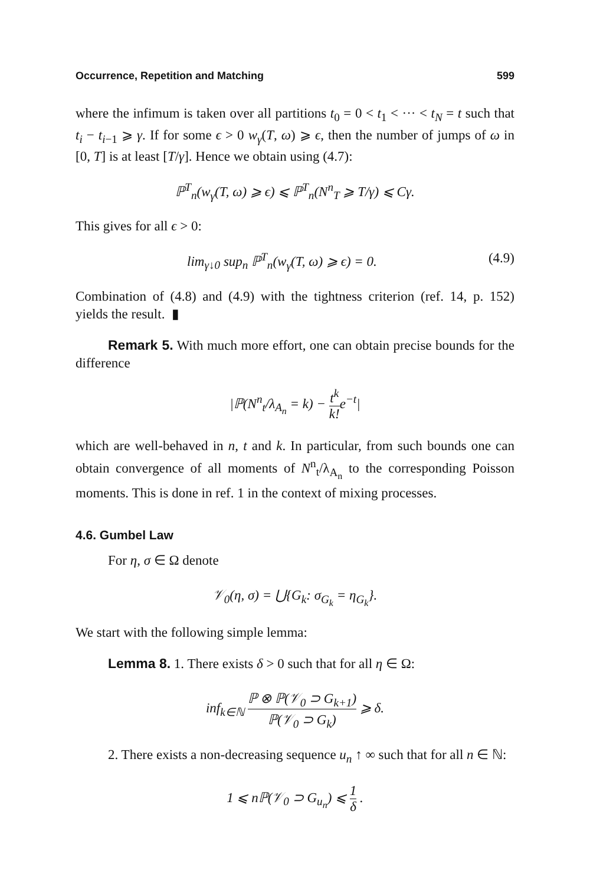Occurrence, Repetition and Matching 599
where the infimum is taken over all partitions t<sub>0</sub> = 0 < t<sub>1</sub> < ··· < t<sub>N</sub> = t such that t<sub>i</sub> − t<sub>i−1</sub> ⩾ γ. If for some ϵ > 0 w<sub>γ</sub>(T, ω) ⩾ ϵ, then the number of jumps of ω in [0, T] is at least [T/γ]. Hence we obtain using (4.7):
ℙ<sup>T</sup><sub>n</sub>(w<sub>γ</sub>(T, ω) ⩾ ϵ) ⩽ ℙ<sup>T</sup><sub>n</sub>(N<sup>n</sup><sub>T</sub> ⩾ T/γ) ⩽ Cγ.
This gives for all ϵ > 0:
lim<sub>γ↓0</sub> sup<sub>n</sub> ℙ<sup>T</sup><sub>n</sub>(w<sub>γ</sub>(T, ω) ⩾ ϵ) = 0. (4.9)
Combination of (4.8) and (4.9) with the tightness criterion (ref. 14, p. 152) yields the result. ▮
Remark 5. With much more effort, one can obtain precise bounds for the difference
|ℙ(N<sup>n</sup><sub>t</sub>/λ<sub>A<sub>n</sub></sub> = k) − t<sup>k</sup> k!e<sup>−t</sup>|
which are well-behaved in n, t and k. In particular, from such bounds one can obtain convergence of all moments of N<sup>n</sup><sub>t</sub>/λ<sub>A<sub>n</sub></sub> to the corresponding Poisson moments. This is done in ref. 1 in the context of mixing processes.
4.6. Gumbel Law
For η, σ ∈ Ω denote
𝒱<sub>0</sub>(η, σ) = ⋃{G<sub>k</sub>: σ<sub>G<sub>k</sub></sub> = η<sub>G<sub>k</sub></sub>}.
We start with the following simple lemma:
Lemma 8. 1. There exists δ > 0 such that for all η ∈ Ω:
inf<sub>k∈ℕ</sub> ℙ ⊗ ℙ(𝒱<sub>0</sub> ⊃ G<sub>k+1</sub>) ℙ(𝒱<sub>0</sub> ⊃ G<sub>k</sub>) ⩾ δ.
2. There exists a non-decreasing sequence u<sub>n</sub> ↑ ∞ such that for all n ∈ ℕ:
1 ⩽ n ℙ(𝒱<sub>0</sub> ⊃ G<sub>u<sub>n</sub></sub>) ⩽ 1 δ .